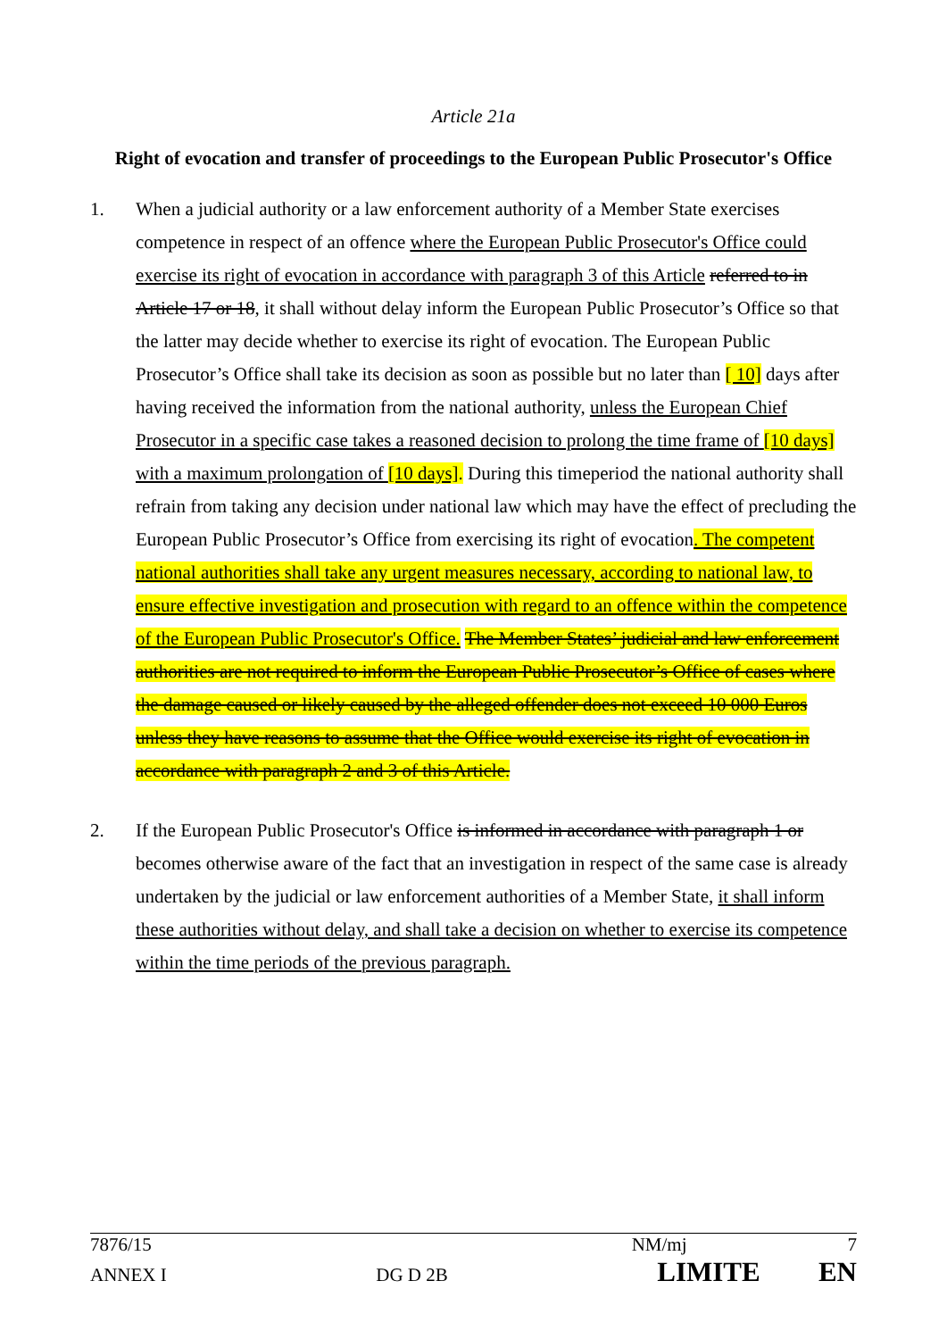Article 21a
Right of evocation and transfer of proceedings to the European Public Prosecutor's Office
1. When a judicial authority or a law enforcement authority of a Member State exercises competence in respect of an offence where the European Public Prosecutor's Office could exercise its right of evocation in accordance with paragraph 3 of this Article referred to in Article 17 or 18, it shall without delay inform the European Public Prosecutor’s Office so that the latter may decide whether to exercise its right of evocation. The European Public Prosecutor’s Office shall take its decision as soon as possible but no later than [ 10] days after having received the information from the national authority, unless the European Chief Prosecutor in a specific case takes a reasoned decision to prolong the time frame of [10 days] with a maximum prolongation of [10 days]. During this timeperiod the national authority shall refrain from taking any decision under national law which may have the effect of precluding the European Public Prosecutor’s Office from exercising its right of evocation. The competent national authorities shall take any urgent measures necessary, according to national law, to ensure effective investigation and prosecution with regard to an offence within the competence of the European Public Prosecutor's Office. The Member States’ judicial and law enforcement authorities are not required to inform the European Public Prosecutor’s Office of cases where the damage caused or likely caused by the alleged offender does not exceed 10 000 Euros unless they have reasons to assume that the Office would exercise its right of evocation in accordance with paragraph 2 and 3 of this Article.
2. If the European Public Prosecutor's Office is informed in accordance with paragraph 1 or becomes otherwise aware of the fact that an investigation in respect of the same case is already undertaken by the judicial or law enforcement authorities of a Member State, it shall inform these authorities without delay, and shall take a decision on whether to exercise its competence within the time periods of the previous paragraph.
7876/15 NM/mj 7
ANNEX I DG D 2B LIMITE EN